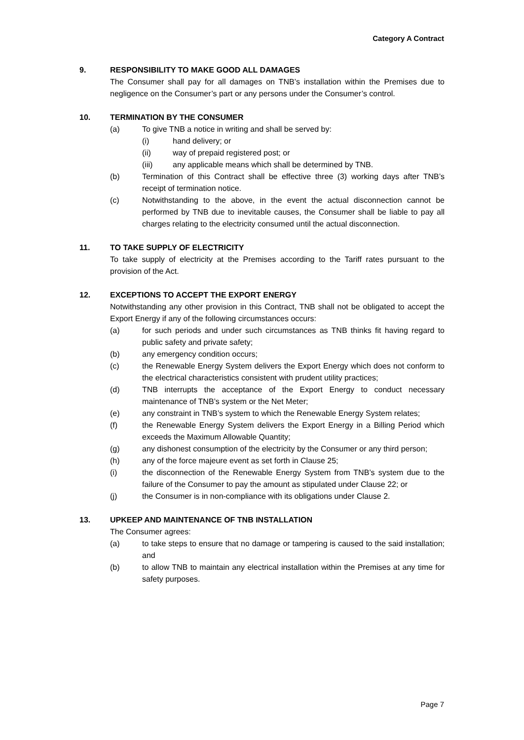Category A Contract
9. RESPONSIBILITY TO MAKE GOOD ALL DAMAGES
The Consumer shall pay for all damages on TNB’s installation within the Premises due to negligence on the Consumer’s part or any persons under the Consumer’s control.
10. TERMINATION BY THE CONSUMER
(a) To give TNB a notice in writing and shall be served by:
(i) hand delivery; or
(ii) way of prepaid registered post; or
(iii) any applicable means which shall be determined by TNB.
(b) Termination of this Contract shall be effective three (3) working days after TNB’s receipt of termination notice.
(c) Notwithstanding to the above, in the event the actual disconnection cannot be performed by TNB due to inevitable causes, the Consumer shall be liable to pay all charges relating to the electricity consumed until the actual disconnection.
11. TO TAKE SUPPLY OF ELECTRICITY
To take supply of electricity at the Premises according to the Tariff rates pursuant to the provision of the Act.
12. EXCEPTIONS TO ACCEPT THE EXPORT ENERGY
Notwithstanding any other provision in this Contract, TNB shall not be obligated to accept the Export Energy if any of the following circumstances occurs:
(a) for such periods and under such circumstances as TNB thinks fit having regard to public safety and private safety;
(b) any emergency condition occurs;
(c) the Renewable Energy System delivers the Export Energy which does not conform to the electrical characteristics consistent with prudent utility practices;
(d) TNB interrupts the acceptance of the Export Energy to conduct necessary maintenance of TNB’s system or the Net Meter;
(e) any constraint in TNB’s system to which the Renewable Energy System relates;
(f) the Renewable Energy System delivers the Export Energy in a Billing Period which exceeds the Maximum Allowable Quantity;
(g) any dishonest consumption of the electricity by the Consumer or any third person;
(h) any of the force majeure event as set forth in Clause 25;
(i) the disconnection of the Renewable Energy System from TNB’s system due to the failure of the Consumer to pay the amount as stipulated under Clause 22; or
(j) the Consumer is in non-compliance with its obligations under Clause 2.
13. UPKEEP AND MAINTENANCE OF TNB INSTALLATION
The Consumer agrees:
(a) to take steps to ensure that no damage or tampering is caused to the said installation; and
(b) to allow TNB to maintain any electrical installation within the Premises at any time for safety purposes.
Page 7